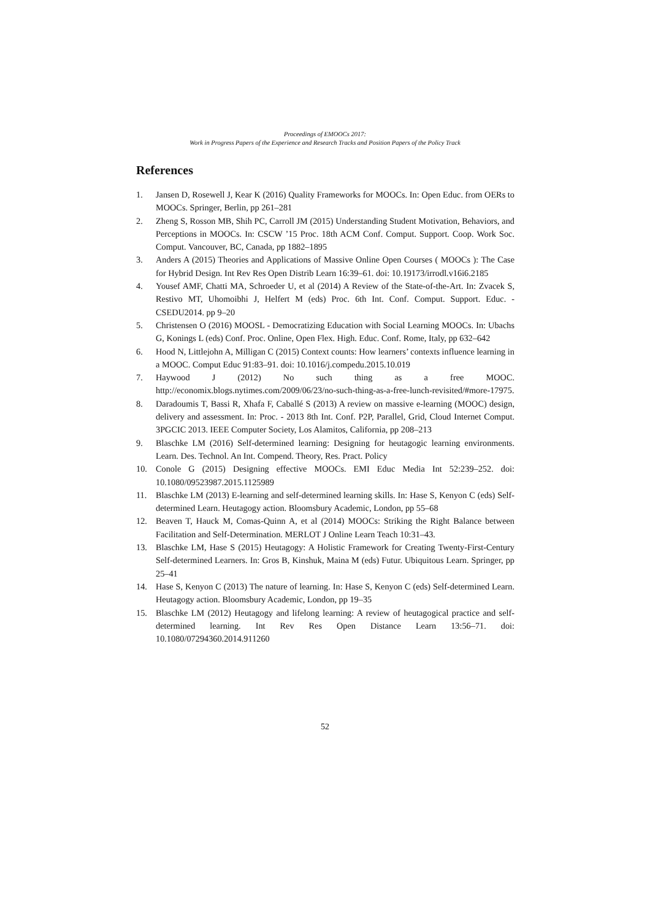Proceedings of EMOOCs 2017:
Work in Progress Papers of the Experience and Research Tracks and Position Papers of the Policy Track
References
1. Jansen D, Rosewell J, Kear K (2016) Quality Frameworks for MOOCs. In: Open Educ. from OERs to MOOCs. Springer, Berlin, pp 261–281
2. Zheng S, Rosson MB, Shih PC, Carroll JM (2015) Understanding Student Motivation, Behaviors, and Perceptions in MOOCs. In: CSCW ’15 Proc. 18th ACM Conf. Comput. Support. Coop. Work Soc. Comput. Vancouver, BC, Canada, pp 1882–1895
3. Anders A (2015) Theories and Applications of Massive Online Open Courses ( MOOCs ): The Case for Hybrid Design. Int Rev Res Open Distrib Learn 16:39–61. doi: 10.19173/irrodl.v16i6.2185
4. Yousef AMF, Chatti MA, Schroeder U, et al (2014) A Review of the State-of-the-Art. In: Zvacek S, Restivo MT, Uhomoibhi J, Helfert M (eds) Proc. 6th Int. Conf. Comput. Support. Educ. - CSEDU2014. pp 9–20
5. Christensen O (2016) MOOSL - Democratizing Education with Social Learning MOOCs. In: Ubachs G, Konings L (eds) Conf. Proc. Online, Open Flex. High. Educ. Conf. Rome, Italy, pp 632–642
6. Hood N, Littlejohn A, Milligan C (2015) Context counts: How learners’ contexts influence learning in a MOOC. Comput Educ 91:83–91. doi: 10.1016/j.compedu.2015.10.019
7. Haywood J (2012) No such thing as a free MOOC. http://economix.blogs.nytimes.com/2009/06/23/no-such-thing-as-a-free-lunch-revisited/#more-17975.
8. Daradoumis T, Bassi R, Xhafa F, Caballé S (2013) A review on massive e-learning (MOOC) design, delivery and assessment. In: Proc. - 2013 8th Int. Conf. P2P, Parallel, Grid, Cloud Internet Comput. 3PGCIC 2013. IEEE Computer Society, Los Alamitos, California, pp 208–213
9. Blaschke LM (2016) Self-determined learning: Designing for heutagogic learning environments. Learn. Des. Technol. An Int. Compend. Theory, Res. Pract. Policy
10. Conole G (2015) Designing effective MOOCs. EMI Educ Media Int 52:239–252. doi: 10.1080/09523987.2015.1125989
11. Blaschke LM (2013) E-learning and self-determined learning skills. In: Hase S, Kenyon C (eds) Self-determined Learn. Heutagogy action. Bloomsbury Academic, London, pp 55–68
12. Beaven T, Hauck M, Comas-Quinn A, et al (2014) MOOCs: Striking the Right Balance between Facilitation and Self-Determination. MERLOT J Online Learn Teach 10:31–43.
13. Blaschke LM, Hase S (2015) Heutagogy: A Holistic Framework for Creating Twenty-First-Century Self-determined Learners. In: Gros B, Kinshuk, Maina M (eds) Futur. Ubiquitous Learn. Springer, pp 25–41
14. Hase S, Kenyon C (2013) The nature of learning. In: Hase S, Kenyon C (eds) Self-determined Learn. Heutagogy action. Bloomsbury Academic, London, pp 19–35
15. Blaschke LM (2012) Heutagogy and lifelong learning: A review of heutagogical practice and self-determined learning. Int Rev Res Open Distance Learn 13:56–71. doi: 10.1080/07294360.2014.911260
52